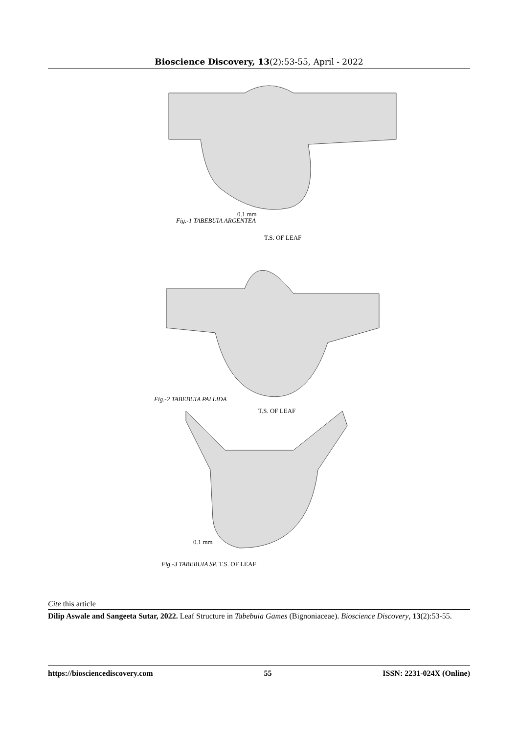Bioscience Discovery, 13(2):53-55, April - 2022
Fig.-1 TABEBUIA ARGENTEA
0.1 mm
T.S. OF LEAF
Fig.-2 TABEBUIA PALLIDA
T.S. OF LEAF
0.1 mm
Fig.-3 TABEBUIA SP. T.S. OF LEAF
Cite this article
Dilip Aswale and Sangeeta Sutar, 2022. Leaf Structure in Tabebuia Games (Bignoniaceae). Bioscience Discovery, 13(2):53-55.
https://biosciencediscovery.com 55 ISSN: 2231-024X (Online)